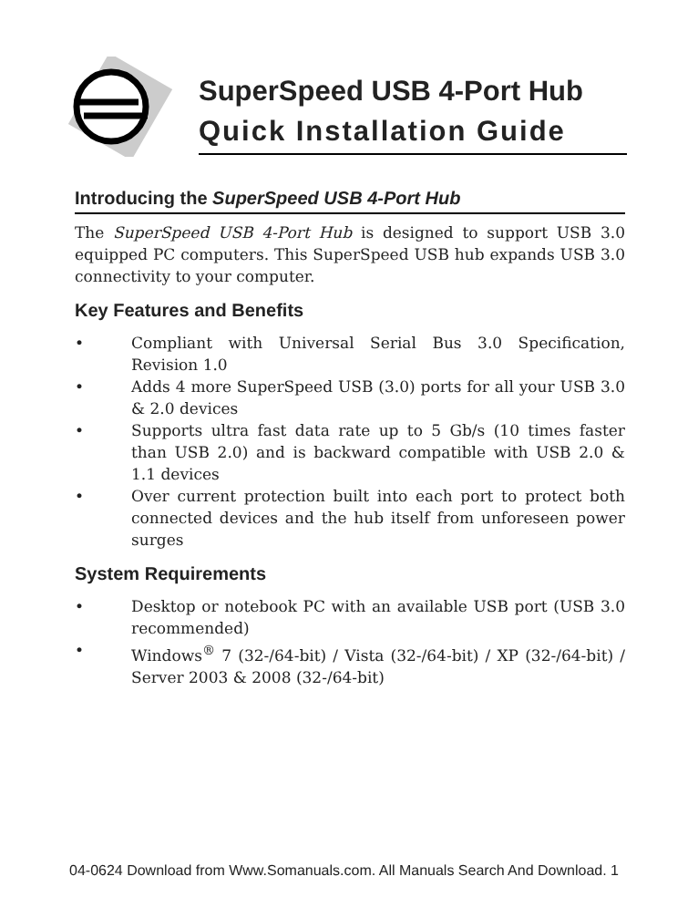SuperSpeed USB 4-Port Hub
Quick Installation Guide
Introducing the SuperSpeed USB 4-Port Hub
The SuperSpeed USB 4-Port Hub is designed to support USB 3.0 equipped PC computers. This SuperSpeed USB hub expands USB 3.0 connectivity to your computer.
Key Features and Benefits
• Compliant with Universal Serial Bus 3.0 Specification, Revision 1.0
• Adds 4 more SuperSpeed USB (3.0) ports for all your USB 3.0 & 2.0 devices
• Supports ultra fast data rate up to 5 Gb/s (10 times faster than USB 2.0) and is backward compatible with USB 2.0 & 1.1 devices
• Over current protection built into each port to protect both connected devices and the hub itself from unforeseen power surges
System Requirements
• Desktop or notebook PC with an available USB port (USB 3.0 recommended)
• Windows<sup>®</sup> 7 (32-/64-bit) / Vista (32-/64-bit) / XP (32-/64-bit) / Server 2003 & 2008 (32-/64-bit)
04-0624 Download from Www.Somanuals.com. All Manuals Search And Download. 1